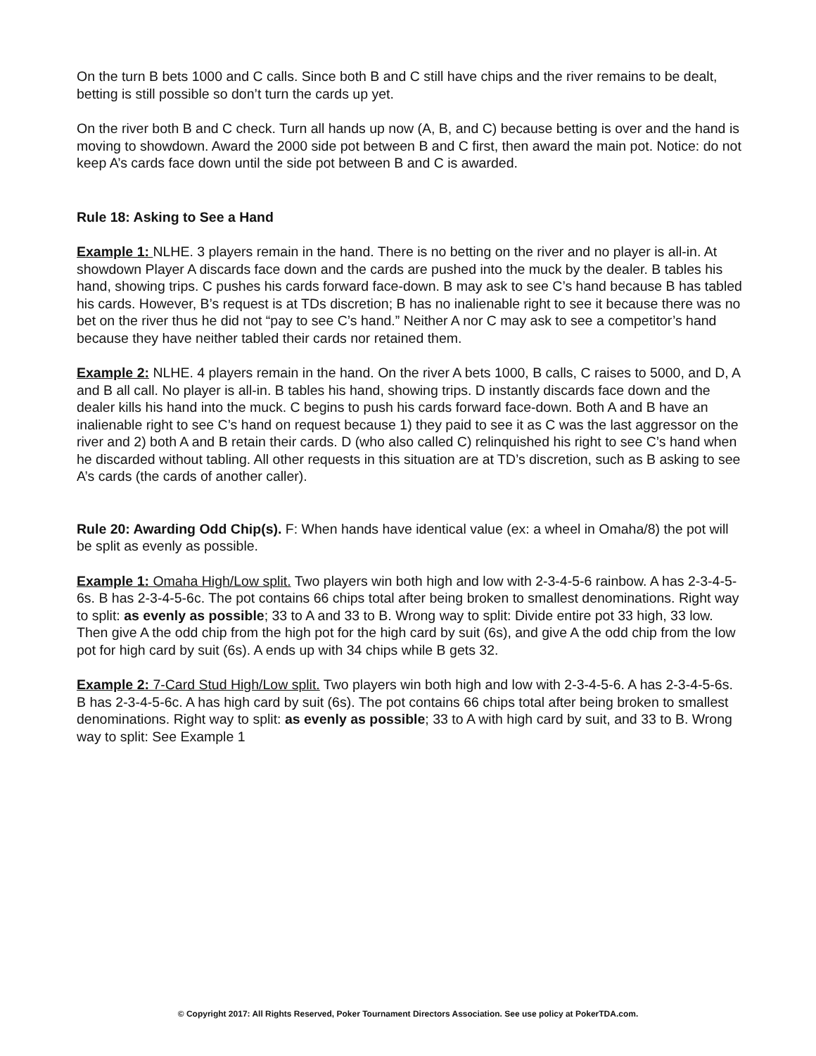On the turn B bets 1000 and C calls. Since both B and C still have chips and the river remains to be dealt, betting is still possible so don’t turn the cards up yet.
On the river both B and C check. Turn all hands up now (A, B, and C) because betting is over and the hand is moving to showdown. Award the 2000 side pot between B and C first, then award the main pot. Notice: do not keep A’s cards face down until the side pot between B and C is awarded.
Rule 18: Asking to See a Hand
Example 1: NLHE. 3 players remain in the hand. There is no betting on the river and no player is all-in. At showdown Player A discards face down and the cards are pushed into the muck by the dealer. B tables his hand, showing trips. C pushes his cards forward face-down. B may ask to see C’s hand because B has tabled his cards. However, B’s request is at TDs discretion; B has no inalienable right to see it because there was no bet on the river thus he did not “pay to see C’s hand.” Neither A nor C may ask to see a competitor’s hand because they have neither tabled their cards nor retained them.
Example 2: NLHE. 4 players remain in the hand. On the river A bets 1000, B calls, C raises to 5000, and D, A and B all call. No player is all-in. B tables his hand, showing trips. D instantly discards face down and the dealer kills his hand into the muck. C begins to push his cards forward face-down. Both A and B have an inalienable right to see C’s hand on request because 1) they paid to see it as C was the last aggressor on the river and 2) both A and B retain their cards. D (who also called C) relinquished his right to see C’s hand when he discarded without tabling. All other requests in this situation are at TD’s discretion, such as B asking to see A’s cards (the cards of another caller).
Rule 20: Awarding Odd Chip(s). F: When hands have identical value (ex: a wheel in Omaha/8) the pot will be split as evenly as possible.
Example 1: Omaha High/Low split. Two players win both high and low with 2-3-4-5-6 rainbow. A has 2-3-4-5-6s. B has 2-3-4-5-6c. The pot contains 66 chips total after being broken to smallest denominations. Right way to split: as evenly as possible; 33 to A and 33 to B. Wrong way to split: Divide entire pot 33 high, 33 low. Then give A the odd chip from the high pot for the high card by suit (6s), and give A the odd chip from the low pot for high card by suit (6s). A ends up with 34 chips while B gets 32.
Example 2: 7-Card Stud High/Low split. Two players win both high and low with 2-3-4-5-6. A has 2-3-4-5-6s. B has 2-3-4-5-6c. A has high card by suit (6s). The pot contains 66 chips total after being broken to smallest denominations. Right way to split: as evenly as possible; 33 to A with high card by suit, and 33 to B. Wrong way to split: See Example 1
© Copyright 2017: All Rights Reserved, Poker Tournament Directors Association. See use policy at PokerTDA.com.